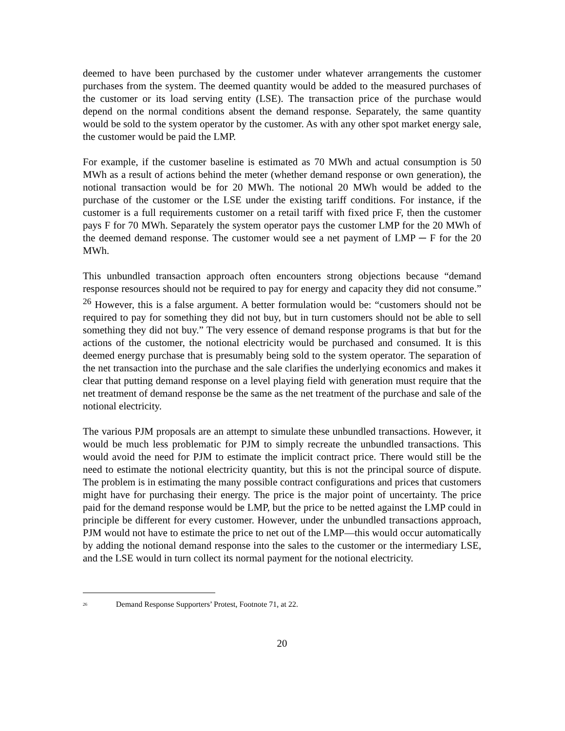deemed to have been purchased by the customer under whatever arrangements the customer purchases from the system. The deemed quantity would be added to the measured purchases of the customer or its load serving entity (LSE). The transaction price of the purchase would depend on the normal conditions absent the demand response. Separately, the same quantity would be sold to the system operator by the customer. As with any other spot market energy sale, the customer would be paid the LMP.
For example, if the customer baseline is estimated as 70 MWh and actual consumption is 50 MWh as a result of actions behind the meter (whether demand response or own generation), the notional transaction would be for 20 MWh. The notional 20 MWh would be added to the purchase of the customer or the LSE under the existing tariff conditions. For instance, if the customer is a full requirements customer on a retail tariff with fixed price F, then the customer pays F for 70 MWh. Separately the system operator pays the customer LMP for the 20 MWh of the deemed demand response. The customer would see a net payment of LMP ─ F for the 20 MWh.
This unbundled transaction approach often encounters strong objections because “demand response resources should not be required to pay for energy and capacity they did not consume.” <sup>26</sup> However, this is a false argument. A better formulation would be: “customers should not be required to pay for something they did not buy, but in turn customers should not be able to sell something they did not buy.” The very essence of demand response programs is that but for the actions of the customer, the notional electricity would be purchased and consumed. It is this deemed energy purchase that is presumably being sold to the system operator. The separation of the net transaction into the purchase and the sale clarifies the underlying economics and makes it clear that putting demand response on a level playing field with generation must require that the net treatment of demand response be the same as the net treatment of the purchase and sale of the notional electricity.
The various PJM proposals are an attempt to simulate these unbundled transactions. However, it would be much less problematic for PJM to simply recreate the unbundled transactions. This would avoid the need for PJM to estimate the implicit contract price. There would still be the need to estimate the notional electricity quantity, but this is not the principal source of dispute. The problem is in estimating the many possible contract configurations and prices that customers might have for purchasing their energy. The price is the major point of uncertainty. The price paid for the demand response would be LMP, but the price to be netted against the LMP could in principle be different for every customer. However, under the unbundled transactions approach, PJM would not have to estimate the price to net out of the LMP—this would occur automatically by adding the notional demand response into the sales to the customer or the intermediary LSE, and the LSE would in turn collect its normal payment for the notional electricity.
<sup>26</sup> Demand Response Supporters’ Protest, Footnote 71, at 22.
20